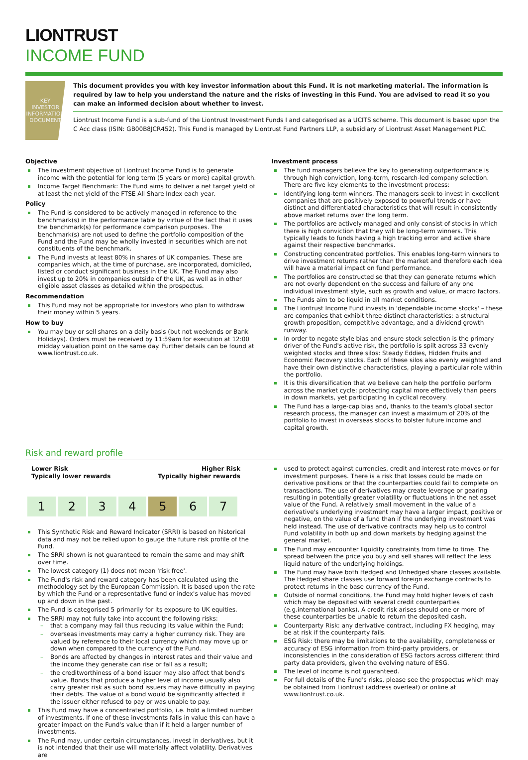LIONTRUST
INCOME FUND
KEY INVESTOR
INFORMATION
DOCUMENT
This document provides you with key investor information about this Fund. It is not marketing material. The information is required by law to help you understand the nature and the risks of investing in this Fund. You are advised to read it so you can make an informed decision about whether to invest.
Liontrust Income Fund is a sub-fund of the Liontrust Investment Funds I and categorised as a UCITS scheme. This document is based upon the C Acc class (ISIN: GB00B8JCR452). This Fund is managed by Liontrust Fund Partners LLP, a subsidiary of Liontrust Asset Management PLC.
Objective
The investment objective of Liontrust Income Fund is to generate income with the potential for long term (5 years or more) capital growth.
Income Target Benchmark: The Fund aims to deliver a net target yield of at least the net yield of the FTSE All Share Index each year.
Policy
The Fund is considered to be actively managed in reference to the benchmark(s) in the performance table by virtue of the fact that it uses the benchmark(s) for performance comparison purposes. The benchmark(s) are not used to define the portfolio composition of the Fund and the Fund may be wholly invested in securities which are not constituents of the benchmark.
The Fund invests at least 80% in shares of UK companies. These are companies which, at the time of purchase, are incorporated, domiciled, listed or conduct significant business in the UK. The Fund may also invest up to 20% in companies outside of the UK, as well as in other eligible asset classes as detailed within the prospectus.
Recommendation
This Fund may not be appropriate for investors who plan to withdraw their money within 5 years.
How to buy
You may buy or sell shares on a daily basis (but not weekends or Bank Holidays). Orders must be received by 11:59am for execution at 12:00 midday valuation point on the same day. Further details can be found at www.liontrust.co.uk.
Investment process
The fund managers believe the key to generating outperformance is through high conviction, long-term, research-led company selection. There are five key elements to the investment process:
Identifying long-term winners. The managers seek to invest in excellent companies that are positively exposed to powerful trends or have distinct and differentiated characteristics that will result in consistently above market returns over the long term.
The portfolios are actively managed and only consist of stocks in which there is high conviction that they will be long-term winners. This typically leads to funds having a high tracking error and active share against their respective benchmarks.
Constructing concentrated portfolios. This enables long-term winners to drive investment returns rather than the market and therefore each idea will have a material impact on fund performance.
The portfolios are constructed so that they can generate returns which are not overly dependent on the success and failure of any one individual investment style, such as growth and value, or macro factors.
The Funds aim to be liquid in all market conditions.
The Liontrust Income Fund invests in 'dependable income stocks' – these are companies that exhibit three distinct characteristics: a structural growth proposition, competitive advantage, and a dividend growth runway.
In order to negate style bias and ensure stock selection is the primary driver of the Fund's active risk, the portfolio is spilt across 33 evenly weighted stocks and three silos: Steady Eddies, Hidden Fruits and Economic Recovery stocks. Each of these silos also evenly weighted and have their own distinctive characteristics, playing a particular role within the portfolio.
It is this diversification that we believe can help the portfolio perform across the market cycle; protecting capital more effectively than peers in down markets, yet participating in cyclical recovery.
The Fund has a large-cap bias and, thanks to the team's global sector research process, the manager can invest a maximum of 20% of the portfolio to invest in overseas stocks to bolster future income and capital growth.
Risk and reward profile
Lower Risk
Typically lower rewards
Higher Risk
Typically higher rewards
| 1 | 2 | 3 | 4 | 5 | 6 | 7 |
This Synthetic Risk and Reward Indicator (SRRI) is based on historical data and may not be relied upon to gauge the future risk profile of the Fund.
The SRRI shown is not guaranteed to remain the same and may shift over time.
The lowest category (1) does not mean 'risk free'.
The Fund's risk and reward category has been calculated using the methodology set by the European Commission. It is based upon the rate by which the Fund or a representative fund or index's value has moved up and down in the past.
The Fund is categorised 5 primarily for its exposure to UK equities.
The SRRI may not fully take into account the following risks:
that a company may fail thus reducing its value within the Fund;
overseas investments may carry a higher currency risk. They are valued by reference to their local currency which may move up or down when compared to the currency of the Fund.
Bonds are affected by changes in interest rates and their value and the income they generate can rise or fall as a result;
the creditworthiness of a bond issuer may also affect that bond's value. Bonds that produce a higher level of income usually also carry greater risk as such bond issuers may have difficulty in paying their debts. The value of a bond would be significantly affected if the issuer either refused to pay or was unable to pay.
This Fund may have a concentrated portfolio, i.e. hold a limited number of investments. If one of these investments falls in value this can have a greater impact on the Fund's value than if it held a larger number of investments.
The Fund may, under certain circumstances, invest in derivatives, but it is not intended that their use will materially affect volatility. Derivatives are
used to protect against currencies, credit and interest rate moves or for investment purposes. There is a risk that losses could be made on derivative positions or that the counterparties could fail to complete on transactions. The use of derivatives may create leverage or gearing resulting in potentially greater volatility or fluctuations in the net asset value of the Fund. A relatively small movement in the value of a derivative's underlying investment may have a larger impact, positive or negative, on the value of a fund than if the underlying investment was held instead. The use of derivative contracts may help us to control Fund volatility in both up and down markets by hedging against the general market.
The Fund may encounter liquidity constraints from time to time. The spread between the price you buy and sell shares will reflect the less liquid nature of the underlying holdings.
The Fund may have both Hedged and Unhedged share classes available. The Hedged share classes use forward foreign exchange contracts to protect returns in the base currency of the Fund.
Outside of normal conditions, the Fund may hold higher levels of cash which may be deposited with several credit counterparties (e.g.international banks). A credit risk arises should one or more of these counterparties be unable to return the deposited cash.
Counterparty Risk: any derivative contract, including FX hedging, may be at risk if the counterparty fails.
ESG Risk: there may be limitations to the availability, completeness or accuracy of ESG information from third-party providers, or inconsistencies in the consideration of ESG factors across different third party data providers, given the evolving nature of ESG.
The level of income is not guaranteed.
For full details of the Fund's risks, please see the prospectus which may be obtained from Liontrust (address overleaf) or online at www.liontrust.co.uk.